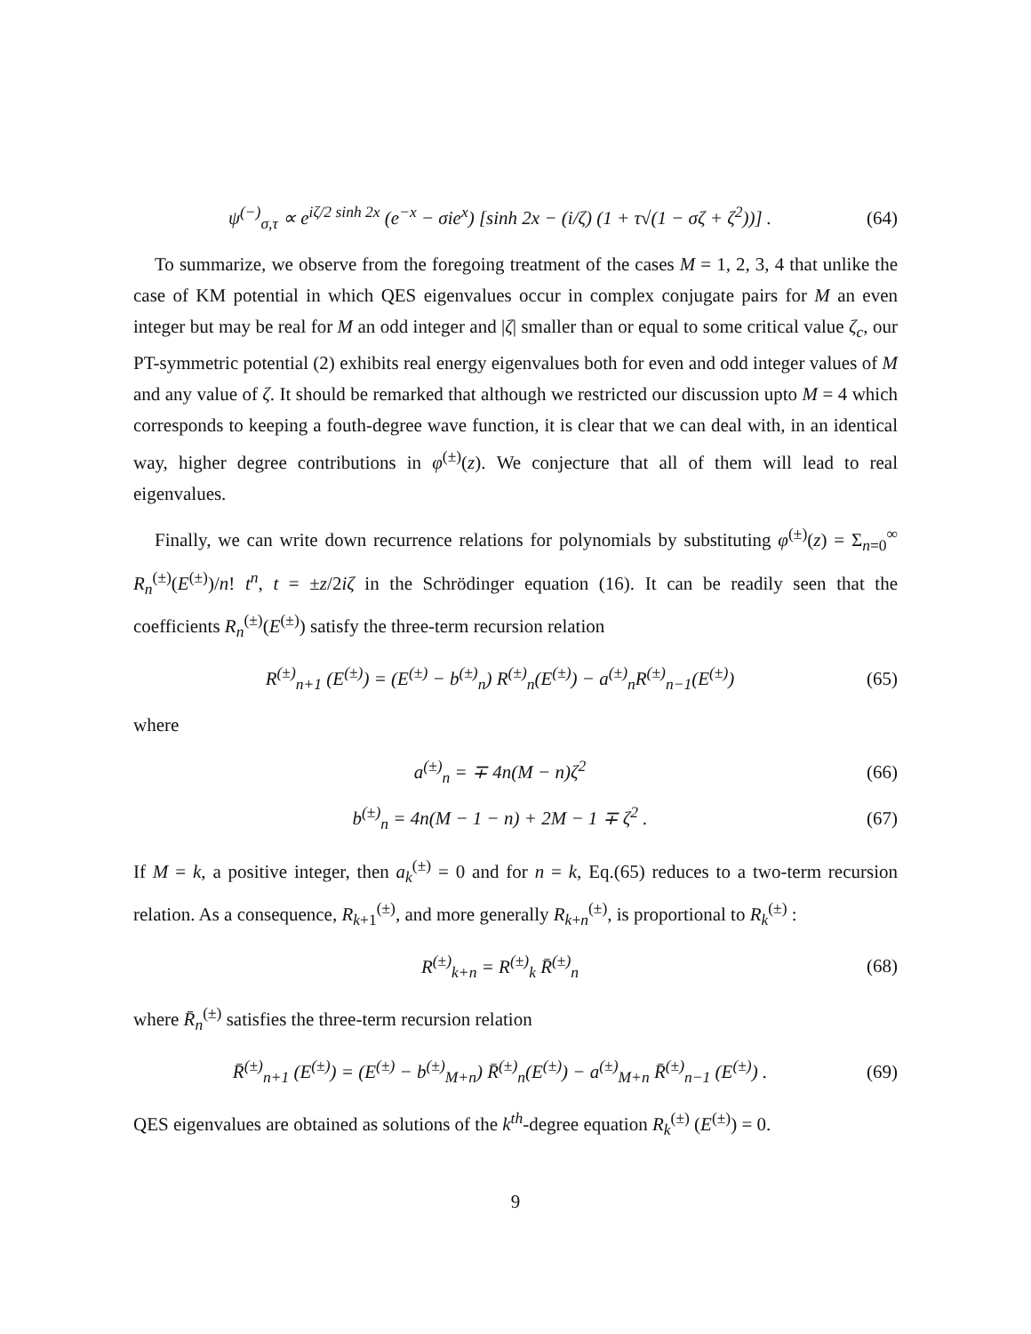ψ<sup>(−)</sup><sub>σ,τ</sub> ∝ e<sup>iζ/2 sinh 2x</sup> (e<sup>−x</sup> − σie<sup>x</sup>) [sinh 2x − (i/ζ) (1 + τ√(1 − σζ + ζ<sup>2</sup>))] . (64)
To summarize, we observe from the foregoing treatment of the cases M = 1, 2, 3, 4 that unlike the case of KM potential in which QES eigenvalues occur in complex conjugate pairs for M an even integer but may be real for M an odd integer and |ζ| smaller than or equal to some critical value ζ<sub>c</sub>, our PT-symmetric potential (2) exhibits real energy eigenvalues both for even and odd integer values of M and any value of ζ. It should be remarked that although we restricted our discussion upto M = 4 which corresponds to keeping a fouth-degree wave function, it is clear that we can deal with, in an identical way, higher degree contributions in φ<sup>(±)</sup>(z). We conjecture that all of them will lead to real eigenvalues.
Finally, we can write down recurrence relations for polynomials by substituting φ<sup>(±)</sup>(z) = Σ<sub>n=0</sub><sup>∞</sup> R<sub>n</sub><sup>(±)</sup>(E<sup>(±)</sup>)/n! t<sup>n</sup>, t = ±z/2iζ in the Schrödinger equation (16). It can be readily seen that the coefficients R<sub>n</sub><sup>(±)</sup>(E<sup>(±)</sup>) satisfy the three-term recursion relation
R<sup>(±)</sup><sub>n+1</sub> (E<sup>(±)</sup>) = (E<sup>(±)</sup> − b<sup>(±)</sup><sub>n</sub>) R<sup>(±)</sup><sub>n</sub>(E<sup>(±)</sup>) − a<sup>(±)</sup><sub>n</sub>R<sup>(±)</sup><sub>n−1</sub>(E<sup>(±)</sup>) (65)
where
a<sup>(±)</sup><sub>n</sub> = ∓ 4n(M − n)ζ<sup>2</sup> (66)
b<sup>(±)</sup><sub>n</sub> = 4n(M − 1 − n) + 2M − 1 ∓ ζ<sup>2</sup> . (67)
If M = k, a positive integer, then a<sub>k</sub><sup>(±)</sup> = 0 and for n = k, Eq.(65) reduces to a two-term recursion relation. As a consequence, R<sub>k+1</sub><sup>(±)</sup>, and more generally R<sub>k+n</sub><sup>(±)</sup>, is proportional to R<sub>k</sub><sup>(±)</sup> :
R<sup>(±)</sup><sub>k+n</sub> = R<sup>(±)</sup><sub>k</sub> R̄<sup>(±)</sup><sub>n</sub> (68)
where R̄<sub>n</sub><sup>(±)</sup> satisfies the three-term recursion relation
R̄<sup>(±)</sup><sub>n+1</sub> (E<sup>(±)</sup>) = (E<sup>(±)</sup> − b<sup>(±)</sup><sub>M+n</sub>) R̄<sup>(±)</sup><sub>n</sub>(E<sup>(±)</sup>) − a<sup>(±)</sup><sub>M+n</sub> R̄<sup>(±)</sup><sub>n−1</sub> (E<sup>(±)</sup>) . (69)
QES eigenvalues are obtained as solutions of the k<sup>th</sup>-degree equation R<sub>k</sub><sup>(±)</sup> (E<sup>(±)</sup>) = 0.
9